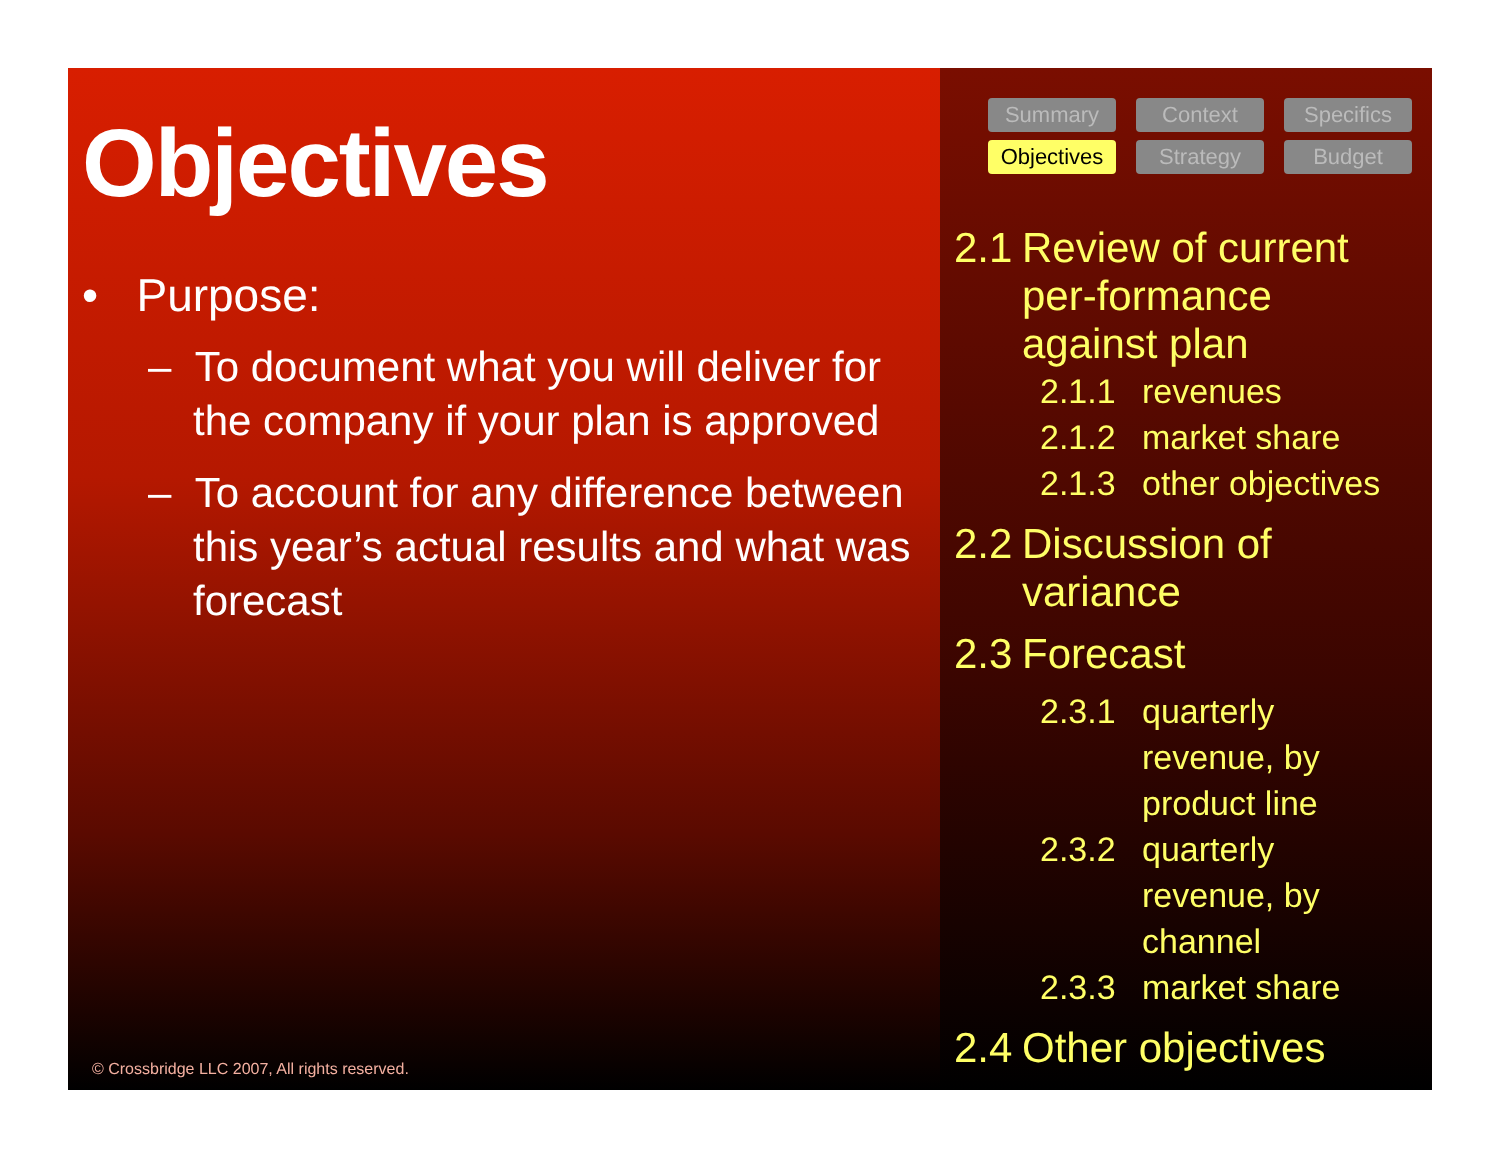Objectives
• Purpose:
– To document what you will deliver for the company if your plan is approved
– To account for any difference between this year’s actual results and what was forecast
© Crossbridge LLC 2007, All rights reserved.
Summary Context Specifics Objectives Strategy Budget
2.1 Review of current per-formance against plan
2.1.1 revenues
2.1.2 market share
2.1.3 other objectives
2.2 Discussion of variance
2.3 Forecast
2.3.1 quarterly revenue, by product line
2.3.2 quarterly revenue, by channel
2.3.3 market share
2.4 Other objectives